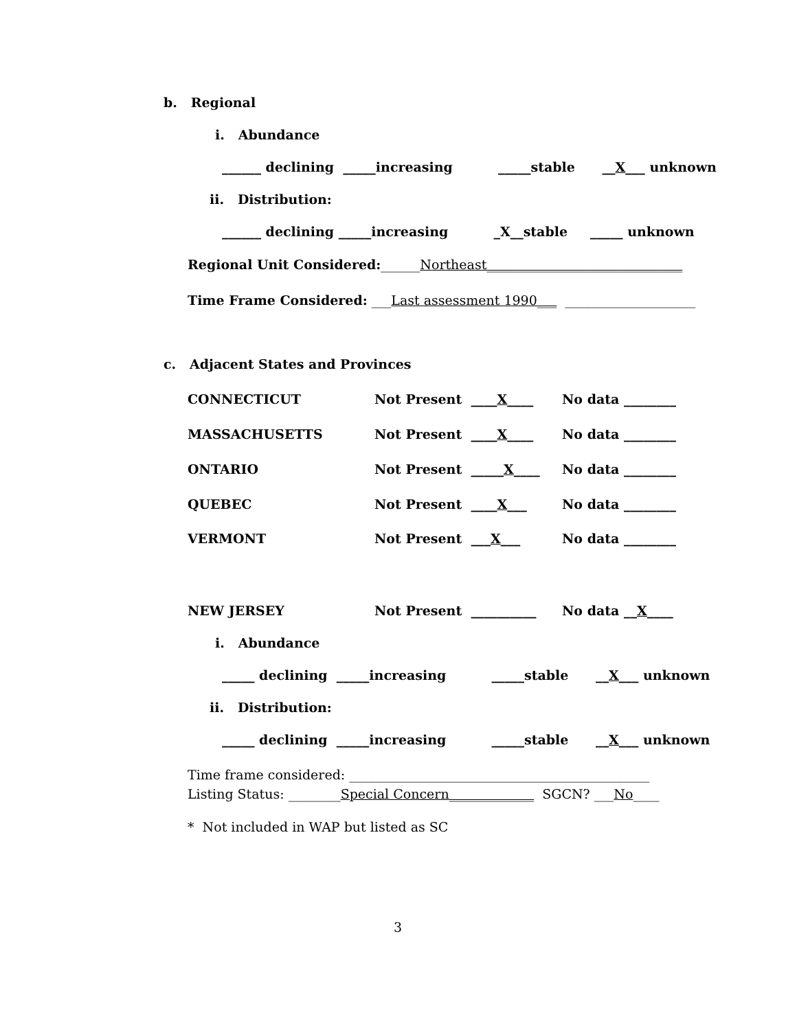b. Regional
i. Abundance
______ declining _____increasing _____stable __X___ unknown
ii. Distribution:
______ declining _____increasing _X__stable _____ unknown
Regional Unit Considered:______Northeast______________________________
Time Frame Considered: ___Last assessment 1990___ ____________________
c. Adjacent States and Provinces
CONNECTICUT
Not Present ____X____
No data ________
MASSACHUSETTS
Not Present ____X____
No data ________
ONTARIO
Not Present _____X____
No data ________
QUEBEC
Not Present ____X___
No data ________
VERMONT
Not Present ___X___
No data ________
NEW JERSEY
Not Present __________
No data __X____
i. Abundance
_____ declining _____increasing _____stable __X___ unknown
ii. Distribution:
_____ declining _____increasing _____stable __X___ unknown
Time frame considered: ______________________________________________
Listing Status: ________Special Concern_____________ SGCN? ___No____
* Not included in WAP but listed as SC
3